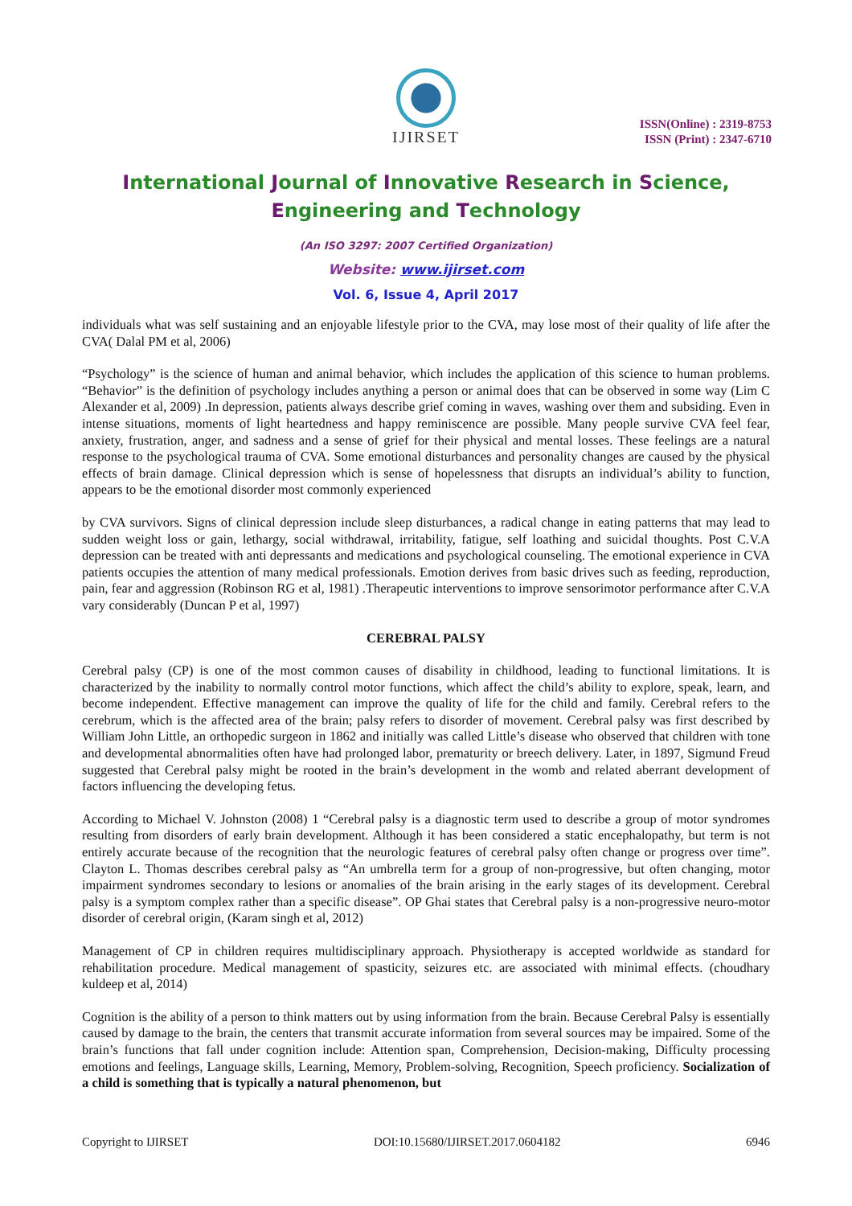IJIRSET
ISSN(Online) : 2319-8753
ISSN (Print) : 2347-6710
International Journal of Innovative Research in Science,
Engineering and Technology
(An ISO 3297: 2007 Certified Organization)
Website: www.ijirset.com
Vol. 6, Issue 4, April 2017
individuals what was self sustaining and an enjoyable lifestyle prior to the CVA, may lose most of their quality of life after the CVA( Dalal PM et al, 2006)
“Psychology” is the science of human and animal behavior, which includes the application of this science to human problems. “Behavior” is the definition of psychology includes anything a person or animal does that can be observed in some way (Lim C Alexander et al, 2009) .In depression, patients always describe grief coming in waves, washing over them and subsiding. Even in intense situations, moments of light heartedness and happy reminiscence are possible. Many people survive CVA feel fear, anxiety, frustration, anger, and sadness and a sense of grief for their physical and mental losses. These feelings are a natural response to the psychological trauma of CVA. Some emotional disturbances and personality changes are caused by the physical effects of brain damage. Clinical depression which is sense of hopelessness that disrupts an individual’s ability to function, appears to be the emotional disorder most commonly experienced
by CVA survivors. Signs of clinical depression include sleep disturbances, a radical change in eating patterns that may lead to sudden weight loss or gain, lethargy, social withdrawal, irritability, fatigue, self loathing and suicidal thoughts. Post C.V.A depression can be treated with anti depressants and medications and psychological counseling. The emotional experience in CVA patients occupies the attention of many medical professionals. Emotion derives from basic drives such as feeding, reproduction, pain, fear and aggression (Robinson RG et al, 1981) .Therapeutic interventions to improve sensorimotor performance after C.V.A vary considerably (Duncan P et al, 1997)
CEREBRAL PALSY
Cerebral palsy (CP) is one of the most common causes of disability in childhood, leading to functional limitations. It is characterized by the inability to normally control motor functions, which affect the child’s ability to explore, speak, learn, and become independent. Effective management can improve the quality of life for the child and family. Cerebral refers to the cerebrum, which is the affected area of the brain; palsy refers to disorder of movement. Cerebral palsy was first described by William John Little, an orthopedic surgeon in 1862 and initially was called Little’s disease who observed that children with tone and developmental abnormalities often have had prolonged labor, prematurity or breech delivery. Later, in 1897, Sigmund Freud suggested that Cerebral palsy might be rooted in the brain’s development in the womb and related aberrant development of factors influencing the developing fetus.
According to Michael V. Johnston (2008) 1 “Cerebral palsy is a diagnostic term used to describe a group of motor syndromes resulting from disorders of early brain development. Although it has been considered a static encephalopathy, but term is not entirely accurate because of the recognition that the neurologic features of cerebral palsy often change or progress over time”. Clayton L. Thomas describes cerebral palsy as “An umbrella term for a group of non-progressive, but often changing, motor impairment syndromes secondary to lesions or anomalies of the brain arising in the early stages of its development. Cerebral palsy is a symptom complex rather than a specific disease”. OP Ghai states that Cerebral palsy is a non-progressive neuro-motor disorder of cerebral origin, (Karam singh et al, 2012)
Management of CP in children requires multidisciplinary approach. Physiotherapy is accepted worldwide as standard for rehabilitation procedure. Medical management of spasticity, seizures etc. are associated with minimal effects. (choudhary kuldeep et al, 2014)
Cognition is the ability of a person to think matters out by using information from the brain. Because Cerebral Palsy is essentially caused by damage to the brain, the centers that transmit accurate information from several sources may be impaired. Some of the brain’s functions that fall under cognition include: Attention span, Comprehension, Decision-making, Difficulty processing emotions and feelings, Language skills, Learning, Memory, Problem-solving, Recognition, Speech proficiency. Socialization of a child is something that is typically a natural phenomenon, but
Copyright to IJIRSET DOI:10.15680/IJIRSET.2017.0604182 6946